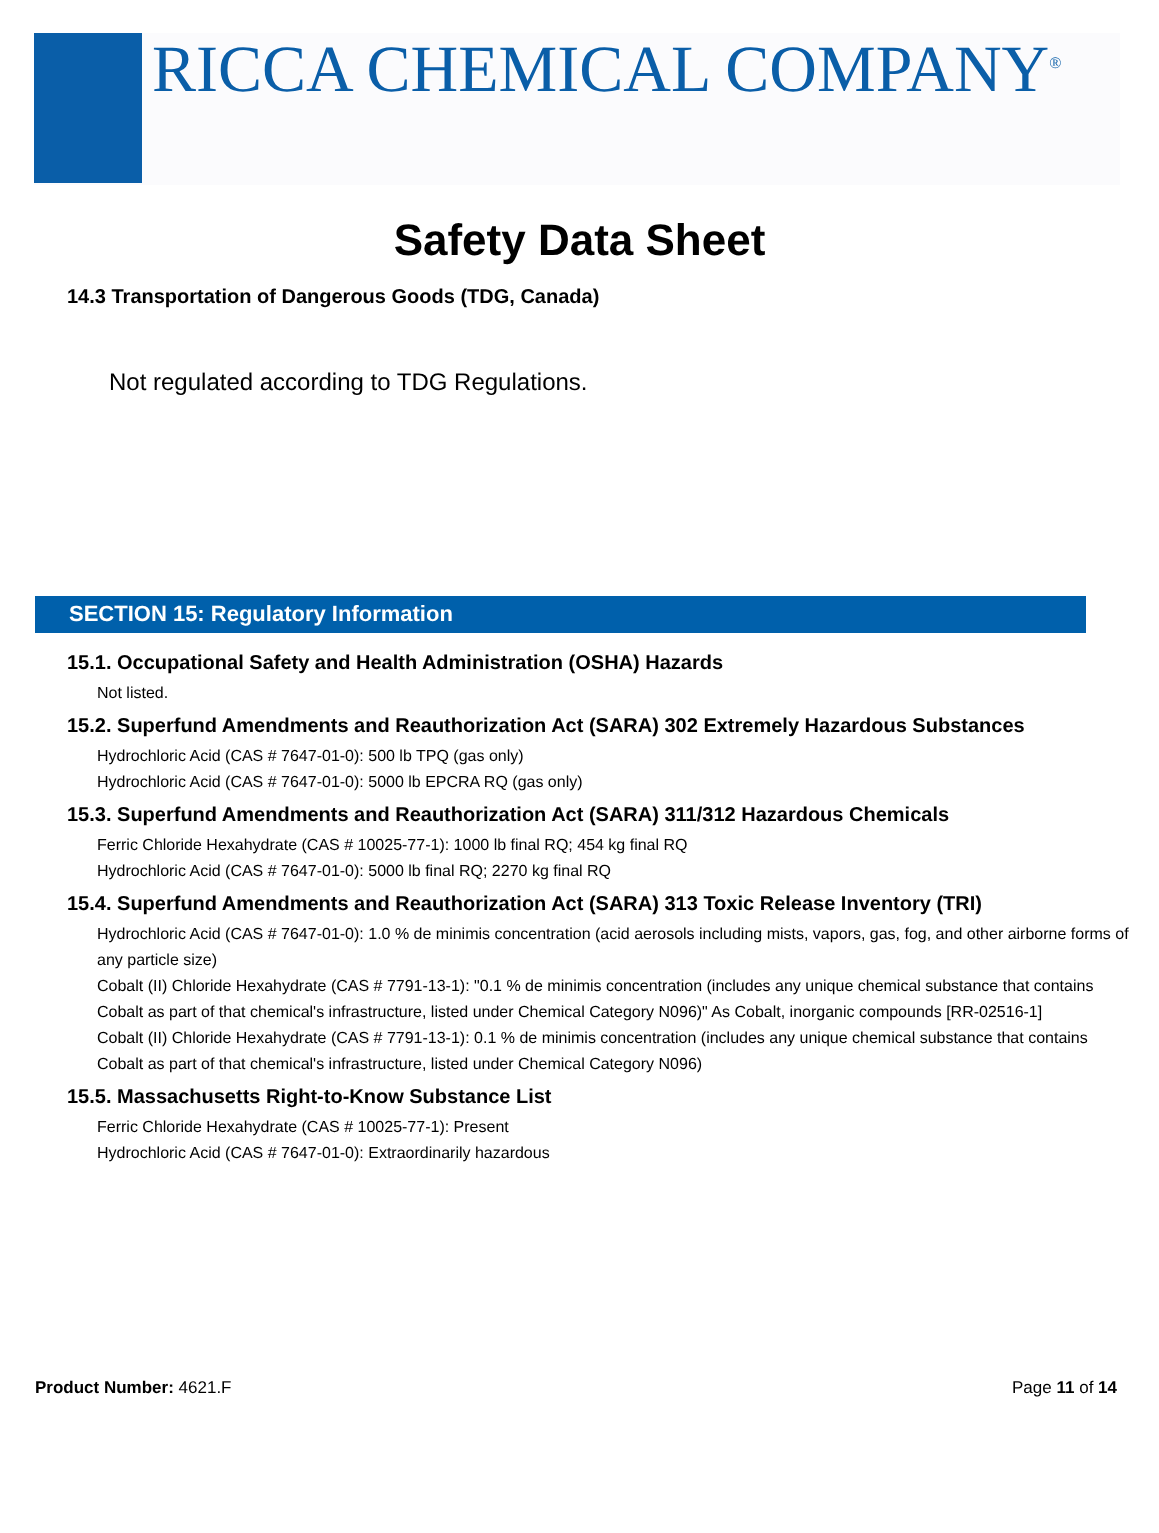RICCA CHEMICAL COMPANY<sup>®</sup>
Safety Data Sheet
14.3 Transportation of Dangerous Goods (TDG, Canada)
Not regulated according to TDG Regulations.
SECTION 15: Regulatory Information
15.1. Occupational Safety and Health Administration (OSHA) Hazards
Not listed.
15.2. Superfund Amendments and Reauthorization Act (SARA) 302 Extremely Hazardous Substances
Hydrochloric Acid (CAS # 7647-01-0): 500 lb TPQ (gas only)
Hydrochloric Acid (CAS # 7647-01-0): 5000 lb EPCRA RQ (gas only)
15.3. Superfund Amendments and Reauthorization Act (SARA) 311/312 Hazardous Chemicals
Ferric Chloride Hexahydrate (CAS # 10025-77-1): 1000 lb final RQ; 454 kg final RQ
Hydrochloric Acid (CAS # 7647-01-0): 5000 lb final RQ; 2270 kg final RQ
15.4. Superfund Amendments and Reauthorization Act (SARA) 313 Toxic Release Inventory (TRI)
Hydrochloric Acid (CAS # 7647-01-0): 1.0 % de minimis concentration (acid aerosols including mists, vapors, gas, fog, and other airborne forms of any particle size)
Cobalt (II) Chloride Hexahydrate (CAS # 7791-13-1): "0.1 % de minimis concentration (includes any unique chemical substance that contains Cobalt as part of that chemical's infrastructure, listed under Chemical Category N096)" As Cobalt, inorganic compounds [RR-02516-1]
Cobalt (II) Chloride Hexahydrate (CAS # 7791-13-1): 0.1 % de minimis concentration (includes any unique chemical substance that contains Cobalt as part of that chemical's infrastructure, listed under Chemical Category N096)
15.5. Massachusetts Right-to-Know Substance List
Ferric Chloride Hexahydrate (CAS # 10025-77-1): Present
Hydrochloric Acid (CAS # 7647-01-0): Extraordinarily hazardous
Product Number: 4621.F Page 11 of 14